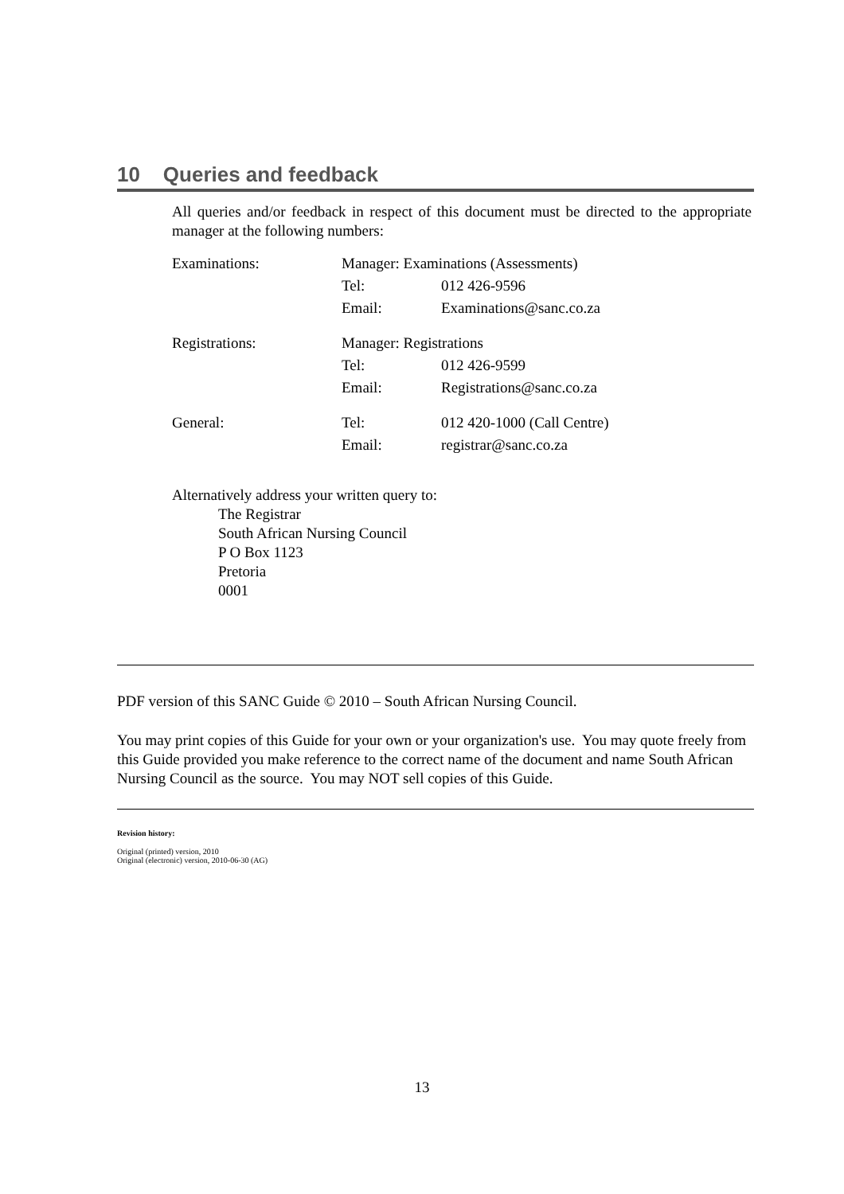10 Queries and feedback
All queries and/or feedback in respect of this document must be directed to the appropriate manager at the following numbers:
| Examinations: | Manager: Examinations (Assessments) | |
| | Tel: | 012 426-9596 |
| | Email: | Examinations@sanc.co.za |
| Registrations: | Manager: Registrations | |
| | Tel: | 012 426-9599 |
| | Email: | Registrations@sanc.co.za |
| General: | Tel: | 012 420-1000 (Call Centre) |
| | Email: | registrar@sanc.co.za |
Alternatively address your written query to:
The Registrar
South African Nursing Council
P O Box 1123
Pretoria
0001
PDF version of this SANC Guide © 2010 – South African Nursing Council.
You may print copies of this Guide for your own or your organization's use. You may quote freely from this Guide provided you make reference to the correct name of the document and name South African Nursing Council as the source. You may NOT sell copies of this Guide.
Revision history:
Original (printed) version, 2010
Original (electronic) version, 2010-06-30 (AG)
13